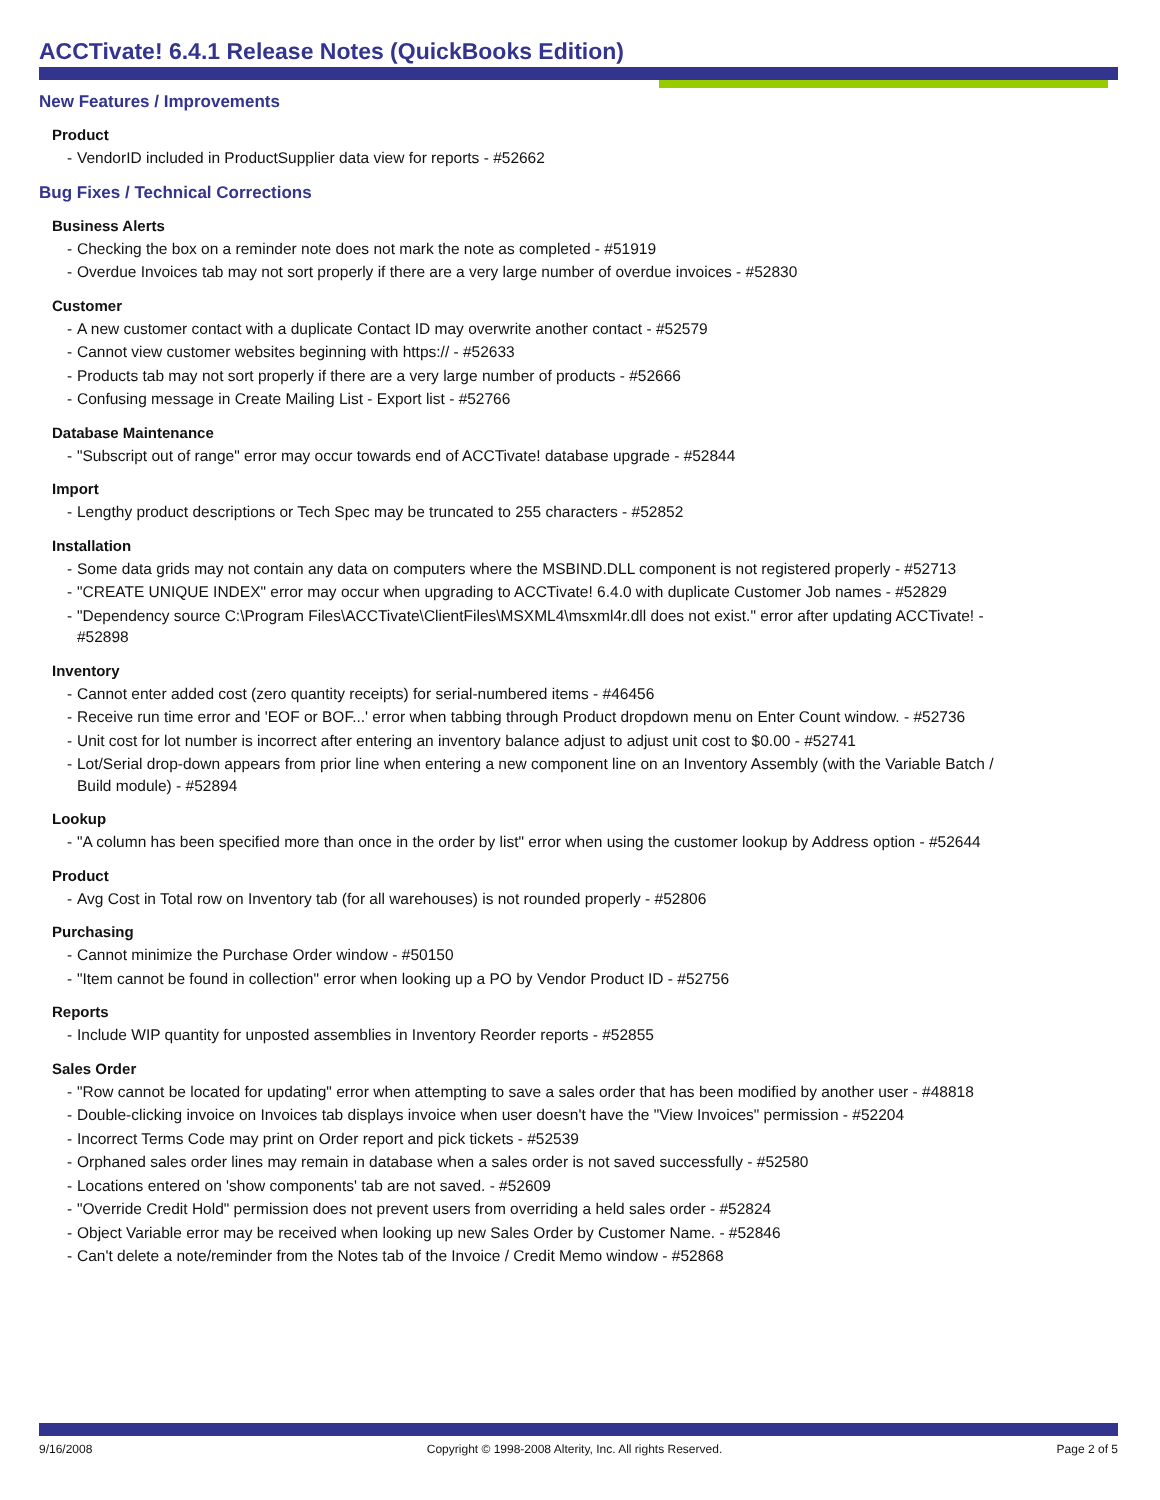ACCTivate! 6.4.1 Release Notes (QuickBooks Edition)
New Features / Improvements
Product
- VendorID included in ProductSupplier data view for reports - #52662
Bug Fixes / Technical Corrections
Business Alerts
- Checking the box on a reminder note does not mark the note as completed - #51919
- Overdue Invoices tab may not sort properly if there are a very large number of overdue invoices - #52830
Customer
- A new customer contact with a duplicate Contact ID may overwrite another contact - #52579
- Cannot view customer websites beginning with https:// - #52633
- Products tab may not sort properly if there are a very large number of products - #52666
- Confusing message in Create Mailing List - Export list - #52766
Database Maintenance
- "Subscript out of range" error may occur towards end of ACCTivate! database upgrade - #52844
Import
- Lengthy product descriptions or Tech Spec may be truncated to 255 characters - #52852
Installation
- Some data grids may not contain any data on computers where the MSBIND.DLL component is not registered properly - #52713
- "CREATE UNIQUE INDEX" error may occur when upgrading to ACCTivate! 6.4.0 with duplicate Customer Job names - #52829
- "Dependency source C:\Program Files\ACCTivate\ClientFiles\MSXML4\msxml4r.dll does not exist." error after updating ACCTivate! - #52898
Inventory
- Cannot enter added cost (zero quantity receipts) for serial-numbered items - #46456
- Receive run time error and 'EOF or BOF...' error when tabbing through Product dropdown menu on Enter Count window. - #52736
- Unit cost for lot number is incorrect after entering an inventory balance adjust to adjust unit cost to $0.00 - #52741
- Lot/Serial drop-down appears from prior line when entering a new component line on an Inventory Assembly (with the Variable Batch / Build module) - #52894
Lookup
- "A column has been specified more than once in the order by list" error when using the customer lookup by Address option - #52644
Product
- Avg Cost in Total row on Inventory tab (for all warehouses) is not rounded properly - #52806
Purchasing
- Cannot minimize the Purchase Order window - #50150
- "Item cannot be found in collection" error when looking up a PO by Vendor Product ID - #52756
Reports
- Include WIP quantity for unposted assemblies in Inventory Reorder reports - #52855
Sales Order
- "Row cannot be located for updating" error when attempting to save a sales order that has been modified by another user - #48818
- Double-clicking invoice on Invoices tab displays invoice when user doesn't have the "View Invoices" permission - #52204
- Incorrect Terms Code may print on Order report and pick tickets - #52539
- Orphaned sales order lines may remain in database when a sales order is not saved successfully - #52580
- Locations entered on 'show components' tab are not saved. - #52609
- "Override Credit Hold" permission does not prevent users from overriding a held sales order - #52824
- Object Variable error may be received when looking up new Sales Order by Customer Name. - #52846
- Can't delete a note/reminder from the Notes tab of the Invoice / Credit Memo window - #52868
9/16/2008 Copyright © 1998-2008 Alterity, Inc. All rights Reserved. Page 2 of 5